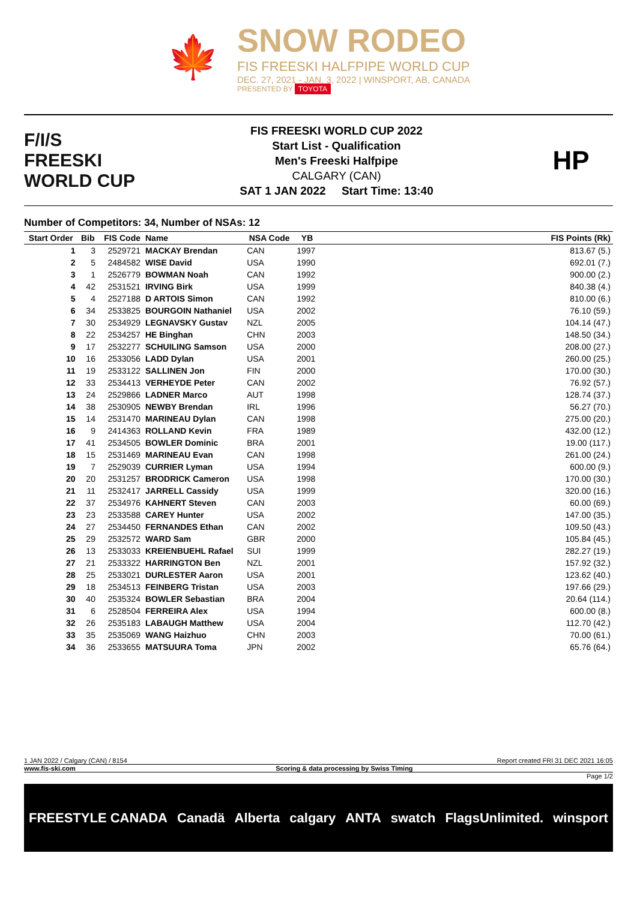🍁
SNOW RODEO
FIS FREESKI HALFPIPE WORLD CUP
DEC. 27, 2021 - JAN. 3, 2022 | WINSPORT, AB, CANADA
PRESENTED BY TOYOTA
F/I/S
FREESKI
WORLD CUP
FIS FREESKI WORLD CUP 2022
Start List - Qualification
Men's Freeski Halfpipe
CALGARY (CAN)
SAT 1 JAN 2022 Start Time: 13:40
HP
Number of Competitors: 34, Number of NSAs: 12
| Start Order | Bib | FIS Code | Name | NSA Code | YB | FIS Points (Rk) |
| --- | --- | --- | --- | --- | --- | --- |
| 1 | 3 | 2529721 | MACKAY Brendan | CAN | 1997 | 813.67 (5.) |
| 2 | 5 | 2484582 | WISE David | USA | 1990 | 692.01 (7.) |
| 3 | 1 | 2526779 | BOWMAN Noah | CAN | 1992 | 900.00 (2.) |
| 4 | 42 | 2531521 | IRVING Birk | USA | 1999 | 840.38 (4.) |
| 5 | 4 | 2527188 | D ARTOIS Simon | CAN | 1992 | 810.00 (6.) |
| 6 | 34 | 2533825 | BOURGOIN Nathaniel | USA | 2002 | 76.10 (59.) |
| 7 | 30 | 2534929 | LEGNAVSKY Gustav | NZL | 2005 | 104.14 (47.) |
| 8 | 22 | 2534257 | HE Binghan | CHN | 2003 | 148.50 (34.) |
| 9 | 17 | 2532277 | SCHUILING Samson | USA | 2000 | 208.00 (27.) |
| 10 | 16 | 2533056 | LADD Dylan | USA | 2001 | 260.00 (25.) |
| 11 | 19 | 2533122 | SALLINEN Jon | FIN | 2000 | 170.00 (30.) |
| 12 | 33 | 2534413 | VERHEYDE Peter | CAN | 2002 | 76.92 (57.) |
| 13 | 24 | 2529866 | LADNER Marco | AUT | 1998 | 128.74 (37.) |
| 14 | 38 | 2530905 | NEWBY Brendan | IRL | 1996 | 56.27 (70.) |
| 15 | 14 | 2531470 | MARINEAU Dylan | CAN | 1998 | 275.00 (20.) |
| 16 | 9 | 2414363 | ROLLAND Kevin | FRA | 1989 | 432.00 (12.) |
| 17 | 41 | 2534505 | BOWLER Dominic | BRA | 2001 | 19.00 (117.) |
| 18 | 15 | 2531469 | MARINEAU Evan | CAN | 1998 | 261.00 (24.) |
| 19 | 7 | 2529039 | CURRIER Lyman | USA | 1994 | 600.00 (9.) |
| 20 | 20 | 2531257 | BRODRICK Cameron | USA | 1998 | 170.00 (30.) |
| 21 | 11 | 2532417 | JARRELL Cassidy | USA | 1999 | 320.00 (16.) |
| 22 | 37 | 2534976 | KAHNERT Steven | CAN | 2003 | 60.00 (69.) |
| 23 | 23 | 2533588 | CAREY Hunter | USA | 2002 | 147.00 (35.) |
| 24 | 27 | 2534450 | FERNANDES Ethan | CAN | 2002 | 109.50 (43.) |
| 25 | 29 | 2532572 | WARD Sam | GBR | 2000 | 105.84 (45.) |
| 26 | 13 | 2533033 | KREIENBUEHL Rafael | SUI | 1999 | 282.27 (19.) |
| 27 | 21 | 2533322 | HARRINGTON Ben | NZL | 2001 | 157.92 (32.) |
| 28 | 25 | 2533021 | DURLESTER Aaron | USA | 2001 | 123.62 (40.) |
| 29 | 18 | 2534513 | FEINBERG Tristan | USA | 2003 | 197.66 (29.) |
| 30 | 40 | 2535324 | BOWLER Sebastian | BRA | 2004 | 20.64 (114.) |
| 31 | 6 | 2528504 | FERREIRA Alex | USA | 1994 | 600.00 (8.) |
| 32 | 26 | 2535183 | LABAUGH Matthew | USA | 2004 | 112.70 (42.) |
| 33 | 35 | 2535069 | WANG Haizhuo | CHN | 2003 | 70.00 (61.) |
| 34 | 36 | 2533655 | MATSUURA Toma | JPN | 2002 | 65.76 (64.) |
1 JAN 2022 / Calgary (CAN) / 8154 Report created FRI 31 DEC 2021 16:05
www.fis-ski.com Scoring & data processing by Swiss Timing
Page 1/2
FREESTYLE CANADA Canadä Alberta calgary ANTA swatch FlagsUnlimited. winsport